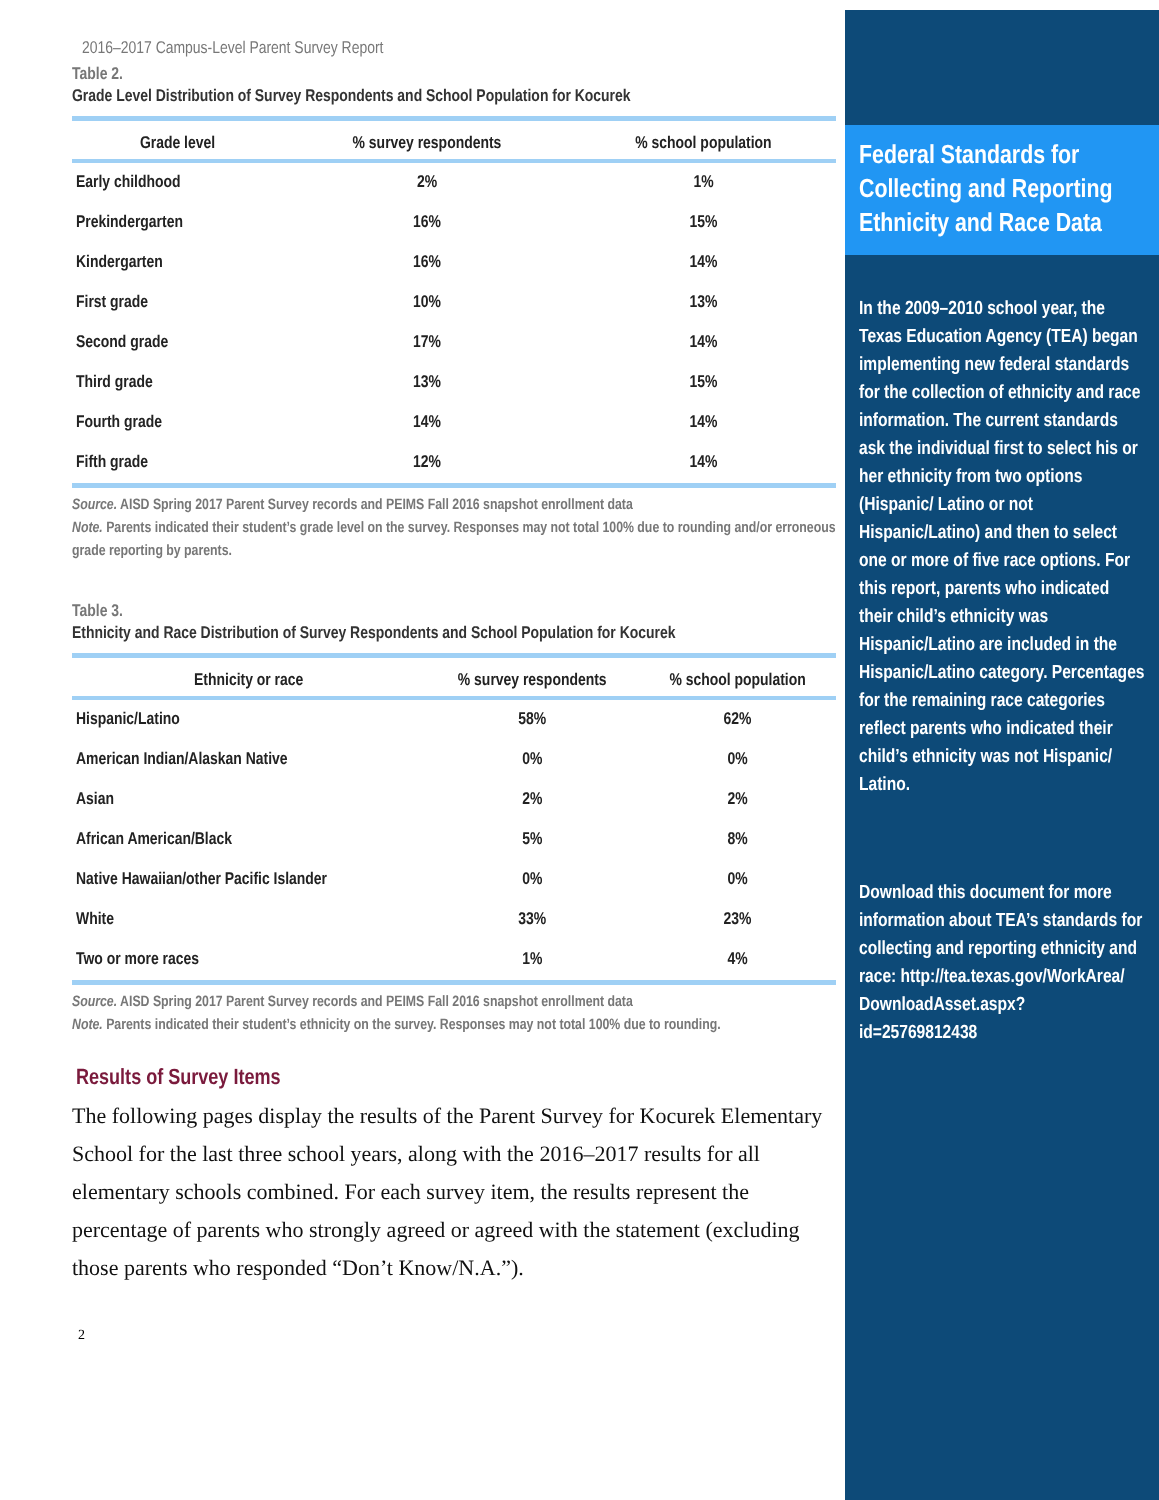2016–2017 Campus-Level Parent Survey Report
Table 2.
Grade Level Distribution of Survey Respondents and School Population for Kocurek
| Grade level | % survey respondents | % school population |
| --- | --- | --- |
| Early childhood | 2% | 1% |
| Prekindergarten | 16% | 15% |
| Kindergarten | 16% | 14% |
| First grade | 10% | 13% |
| Second grade | 17% | 14% |
| Third grade | 13% | 15% |
| Fourth grade | 14% | 14% |
| Fifth grade | 12% | 14% |
Source. AISD Spring 2017 Parent Survey records and PEIMS Fall 2016 snapshot enrollment data
Note. Parents indicated their student’s grade level on the survey. Responses may not total 100% due to rounding and/or erroneous grade reporting by parents.
Table 3.
Ethnicity and Race Distribution of Survey Respondents and School Population for Kocurek
| Ethnicity or race | % survey respondents | % school population |
| --- | --- | --- |
| Hispanic/Latino | 58% | 62% |
| American Indian/Alaskan Native | 0% | 0% |
| Asian | 2% | 2% |
| African American/Black | 5% | 8% |
| Native Hawaiian/other Pacific Islander | 0% | 0% |
| White | 33% | 23% |
| Two or more races | 1% | 4% |
Source. AISD Spring 2017 Parent Survey records and PEIMS Fall 2016 snapshot enrollment data
Note. Parents indicated their student’s ethnicity on the survey. Responses may not total 100% due to rounding.
Results of Survey Items
The following pages display the results of the Parent Survey for Kocurek Elementary School for the last three school years, along with the 2016–2017 results for all elementary schools combined. For each survey item, the results represent the percentage of parents who strongly agreed or agreed with the statement (excluding those parents who responded “Don’t Know/N.A.”).
2
Federal Standards for Collecting and Reporting Ethnicity and Race Data
In the 2009–2010 school year, the Texas Education Agency (TEA) began implementing new federal standards for the collection of ethnicity and race information. The current standards ask the individual first to select his or her ethnicity from two options (Hispanic/ Latino or not Hispanic/Latino) and then to select one or more of five race options. For this report, parents who indicated their child’s ethnicity was Hispanic/Latino are included in the Hispanic/Latino category. Percentages for the remaining race categories reflect parents who indicated their child’s ethnicity was not Hispanic/ Latino.
Download this document for more information about TEA’s standards for collecting and reporting ethnicity and race: http://tea.texas.gov/WorkArea/ DownloadAsset.aspx? id=25769812438